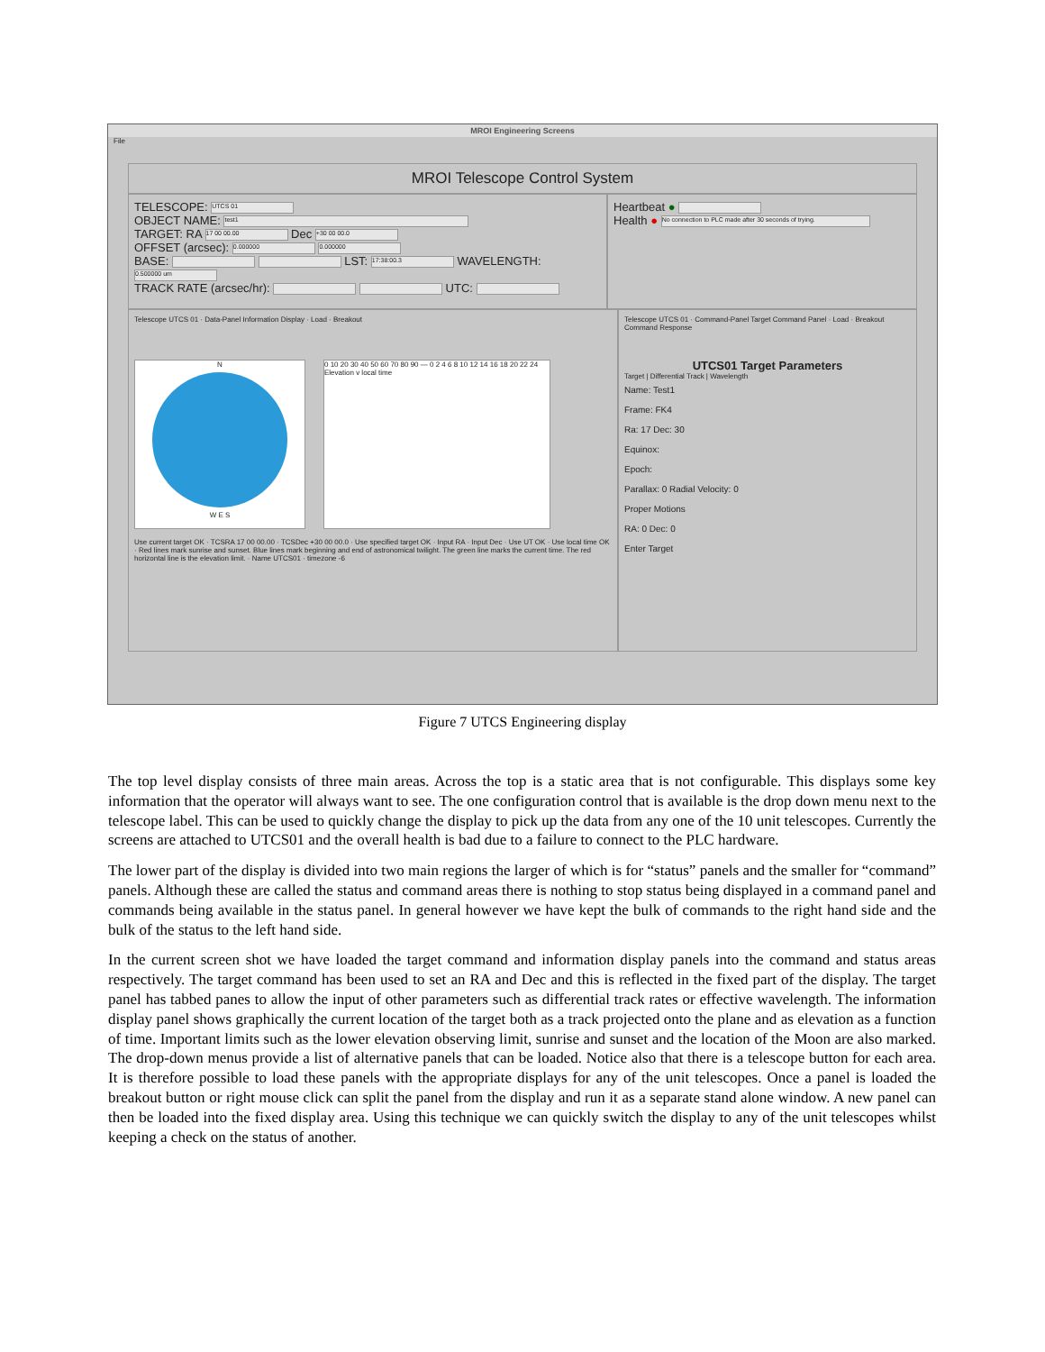MROI Engineering Screens
File
MROI Telescope Control System
TELESCOPE: UTCS 01
OBJECT NAME: test1
TARGET: RA 17 00 00.00 Dec +30 00 00.0
OFFSET (arcsec): 0.000000 0.000000
BASE: LST: 17:38:00.3 WAVELENGTH: 0.500000 um
TRACK RATE (arcsec/hr): UTC:
Heartbeat ●
Health ● No connection to PLC made after 30 seconds of trying.
Telescope UTCS 01 · Data-Panel Information Display · Load · Breakout
N
W E S
0 10 20 30 40 50 60 70 80 90 — 0 2 4 6 8 10 12 14 16 18 20 22 24
Elevation v local time
Use current target OK · TCSRA 17 00 00.00 · TCSDec +30 00 00.0 · Use specified target OK · Input RA · Input Dec · Use UT OK · Use local time OK · Red lines mark sunrise and sunset. Blue lines mark beginning and end of astronomical twilight. The green line marks the current time. The red horizontal line is the elevation limit. · Name UTCS01 · timezone -6
Telescope UTCS 01 · Command-Panel Target Command Panel · Load · Breakout
Command Response
UTCS01 Target Parameters
Target | Differential Track | Wavelength
Name: Test1
Frame: FK4
Ra: 17 Dec: 30
Equinox:
Epoch:
Parallax: 0 Radial Velocity: 0
Proper Motions
RA: 0 Dec: 0
Enter Target
Figure 7 UTCS Engineering display
The top level display consists of three main areas. Across the top is a static area that is not configurable. This displays some key information that the operator will always want to see. The one configuration control that is available is the drop down menu next to the telescope label. This can be used to quickly change the display to pick up the data from any one of the 10 unit telescopes. Currently the screens are attached to UTCS01 and the overall health is bad due to a failure to connect to the PLC hardware.
The lower part of the display is divided into two main regions the larger of which is for “status” panels and the smaller for “command” panels. Although these are called the status and command areas there is nothing to stop status being displayed in a command panel and commands being available in the status panel. In general however we have kept the bulk of commands to the right hand side and the bulk of the status to the left hand side.
In the current screen shot we have loaded the target command and information display panels into the command and status areas respectively. The target command has been used to set an RA and Dec and this is reflected in the fixed part of the display. The target panel has tabbed panes to allow the input of other parameters such as differential track rates or effective wavelength. The information display panel shows graphically the current location of the target both as a track projected onto the plane and as elevation as a function of time. Important limits such as the lower elevation observing limit, sunrise and sunset and the location of the Moon are also marked. The drop-down menus provide a list of alternative panels that can be loaded. Notice also that there is a telescope button for each area. It is therefore possible to load these panels with the appropriate displays for any of the unit telescopes. Once a panel is loaded the breakout button or right mouse click can split the panel from the display and run it as a separate stand alone window. A new panel can then be loaded into the fixed display area. Using this technique we can quickly switch the display to any of the unit telescopes whilst keeping a check on the status of another.